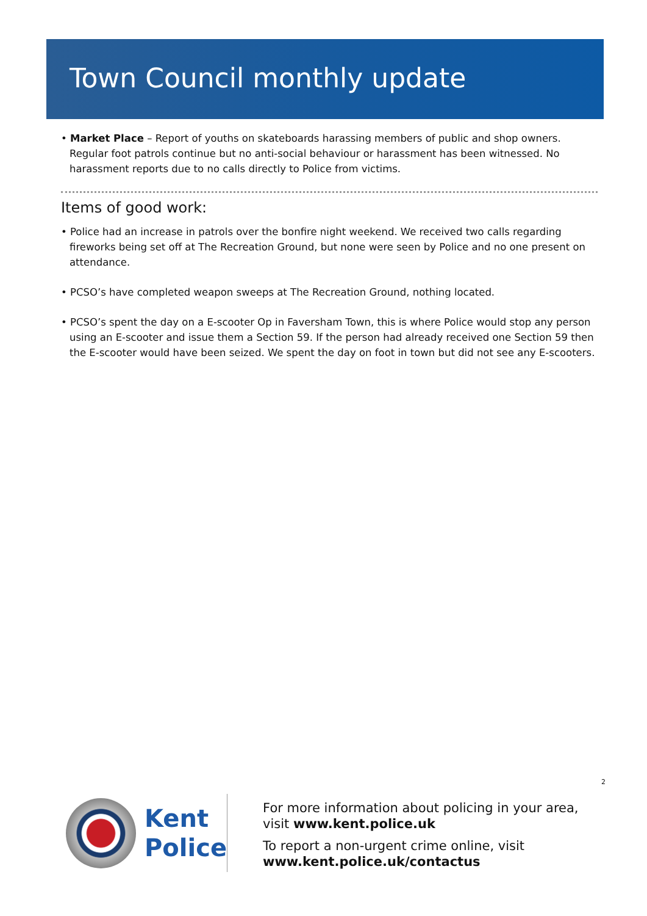Town Council monthly update
• Market Place – Report of youths on skateboards harassing members of public and shop owners. Regular foot patrols continue but no anti-social behaviour or harassment has been witnessed. No harassment reports due to no calls directly to Police from victims.
Items of good work:
• Police had an increase in patrols over the bonfire night weekend. We received two calls regarding fireworks being set off at The Recreation Ground, but none were seen by Police and no one present on attendance.
• PCSO’s have completed weapon sweeps at The Recreation Ground, nothing located.
• PCSO’s spent the day on a E-scooter Op in Faversham Town, this is where Police would stop any person using an E-scooter and issue them a Section 59. If the person had already received one Section 59 then the E-scooter would have been seized. We spent the day on foot in town but did not see any E-scooters.
2
Kent
Police
For more information about policing in your area, visit www.kent.police.uk
To report a non-urgent crime online, visit www.kent.police.uk/contactus